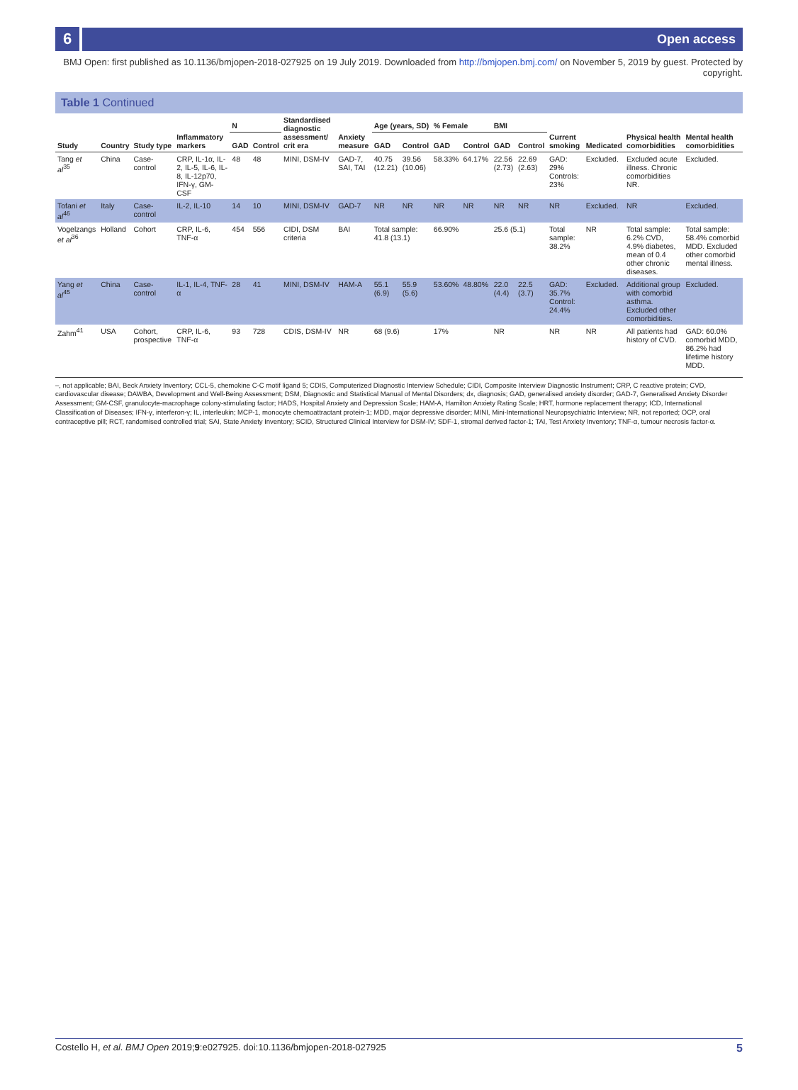6
Open access
BMJ Open: first published as 10.1136/bmjopen-2018-027925 on 19 July 2019. Downloaded from http://bmjopen.bmj.com/ on November 5, 2019 by guest. Protected by copyright.
Table 1 Continued
| Study | Country | Study type | Inflammatory markers | N | | Standardised diagnostic assessment/ crit era | Anxiety measure | Age (years, SD) | | % Female | | BMI | | Current smoking | Medicated | Physical health comorbidities | Mental health comorbidities |
| --- | --- | --- | --- | --- | --- | --- | --- | --- | --- | --- | --- | --- | --- | --- | --- | --- | --- |
| | | | | GAD | Control | | | GAD | Control | GAD | Control | GAD | Control | | | | |
| Tang et al<sup>35</sup> | China | Case-control | CRP, IL-1α, IL-2, IL-5, IL-6, IL-8, IL-12p70, IFN-γ, GM-CSF | 48 | 48 | MINI, DSM-IV | GAD-7, SAI, TAI | 40.75 (12.21) | 39.56 (10.06) | 58.33% | 64.17% | 22.56 (2.73) | 22.69 (2.63) | GAD: 29% Controls: 23% | Excluded. | Excluded acute illness. Chronic comorbidities NR. | Excluded. |
| Tofani et al<sup>46</sup> | Italy | Case-control | IL-2, IL-10 | 14 | 10 | MINI, DSM-IV | GAD-7 | NR | NR | NR | NR | NR | NR | NR | Excluded. | NR | Excluded. |
| Vogelzangs et al<sup>36</sup> | Holland | Cohort | CRP, IL-6, TNF-α | 454 | 556 | CIDI, DSM criteria | BAI | Total sample: 41.8 (13.1) | | 66.90% | | 25.6 (5.1) | | Total sample: 38.2% | NR | Total sample: 6.2% CVD, 4.9% diabetes, mean of 0.4 other chronic diseases. | Total sample: 58.4% comorbid MDD. Excluded other comorbid mental illness. |
| Yang et al<sup>45</sup> | China | Case-control | IL-1, IL-4, TNF-α | 28 | 41 | MINI, DSM-IV | HAM-A | 55.1 (6.9) | 55.9 (5.6) | 53.60% | 48.80% | 22.0 (4.4) | 22.5 (3.7) | GAD: 35.7% Control: 24.4% | Excluded. | Additional group with comorbid asthma. Excluded other comorbidities. | Excluded. |
| Zahm<sup>41</sup> | USA | Cohort, prospective | CRP, IL-6, TNF-α | 93 | 728 | CDIS, DSM-IV | NR | 68 (9.6) | | 17% | | NR | | NR | NR | All patients had history of CVD. | GAD: 60.0% comorbid MDD, 86.2% had lifetime history MDD. |
–, not applicable; BAI, Beck Anxiety Inventory; CCL-5, chemokine C-C motif ligand 5; CDIS, Computerized Diagnostic Interview Schedule; CIDI, Composite Interview Diagnostic Instrument; CRP, C reactive protein; CVD, cardiovascular disease; DAWBA, Development and Well-Being Assessment; DSM, Diagnostic and Statistical Manual of Mental Disorders; dx, diagnosis; GAD, generalised anxiety disorder; GAD-7, Generalised Anxiety Disorder Assessment; GM-CSF, granulocyte-macrophage colony-stimulating factor; HADS, Hospital Anxiety and Depression Scale; HAM-A, Hamilton Anxiety Rating Scale; HRT, hormone replacement therapy; ICD, International Classification of Diseases; IFN-γ, interferon-γ; IL, interleukin; MCP-1, monocyte chemoattractant protein-1; MDD, major depressive disorder; MINI, Mini-International Neuropsychiatric Interview; NR, not reported; OCP, oral contraceptive pill; RCT, randomised controlled trial; SAI, State Anxiety Inventory; SCID, Structured Clinical Interview for DSM-IV; SDF-1, stromal derived factor-1; TAI, Test Anxiety Inventory; TNF-α, tumour necrosis factor-α.
Costello H, et al. BMJ Open 2019;9:e027925. doi:10.1136/bmjopen-2018-027925 5